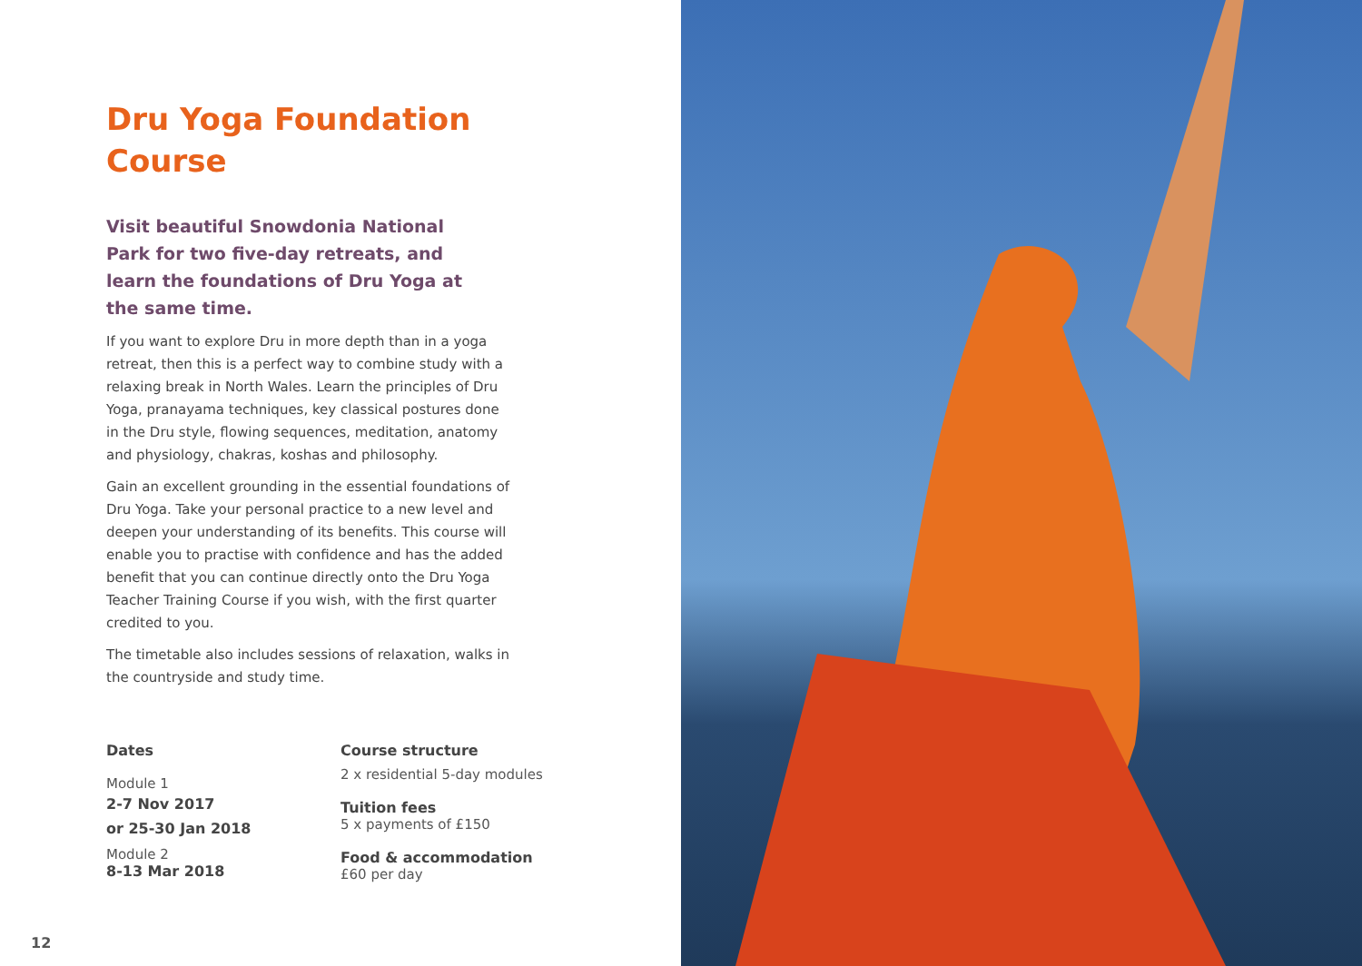Dru Yoga Foundation
Course
Visit beautiful Snowdonia National Park for two five-day retreats, and learn the foundations of Dru Yoga at the same time.
If you want to explore Dru in more depth than in a yoga retreat, then this is a perfect way to combine study with a relaxing break in North Wales. Learn the principles of Dru Yoga, pranayama techniques, key classical postures done in the Dru style, flowing sequences, meditation, anatomy and physiology, chakras, koshas and philosophy.
Gain an excellent grounding in the essential foundations of Dru Yoga. Take your personal practice to a new level and deepen your understanding of its benefits. This course will enable you to practise with confidence and has the added benefit that you can continue directly onto the Dru Yoga Teacher Training Course if you wish, with the first quarter credited to you.
The timetable also includes sessions of relaxation, walks in the countryside and study time.
Dates
Module 1
2-7 Nov 2017
or 25-30 Jan 2018
Module 2
8-13 Mar 2018
Course structure
2 x residential 5-day modules
Tuition fees
5 x payments of £150
Food & accommodation
£60 per day
12